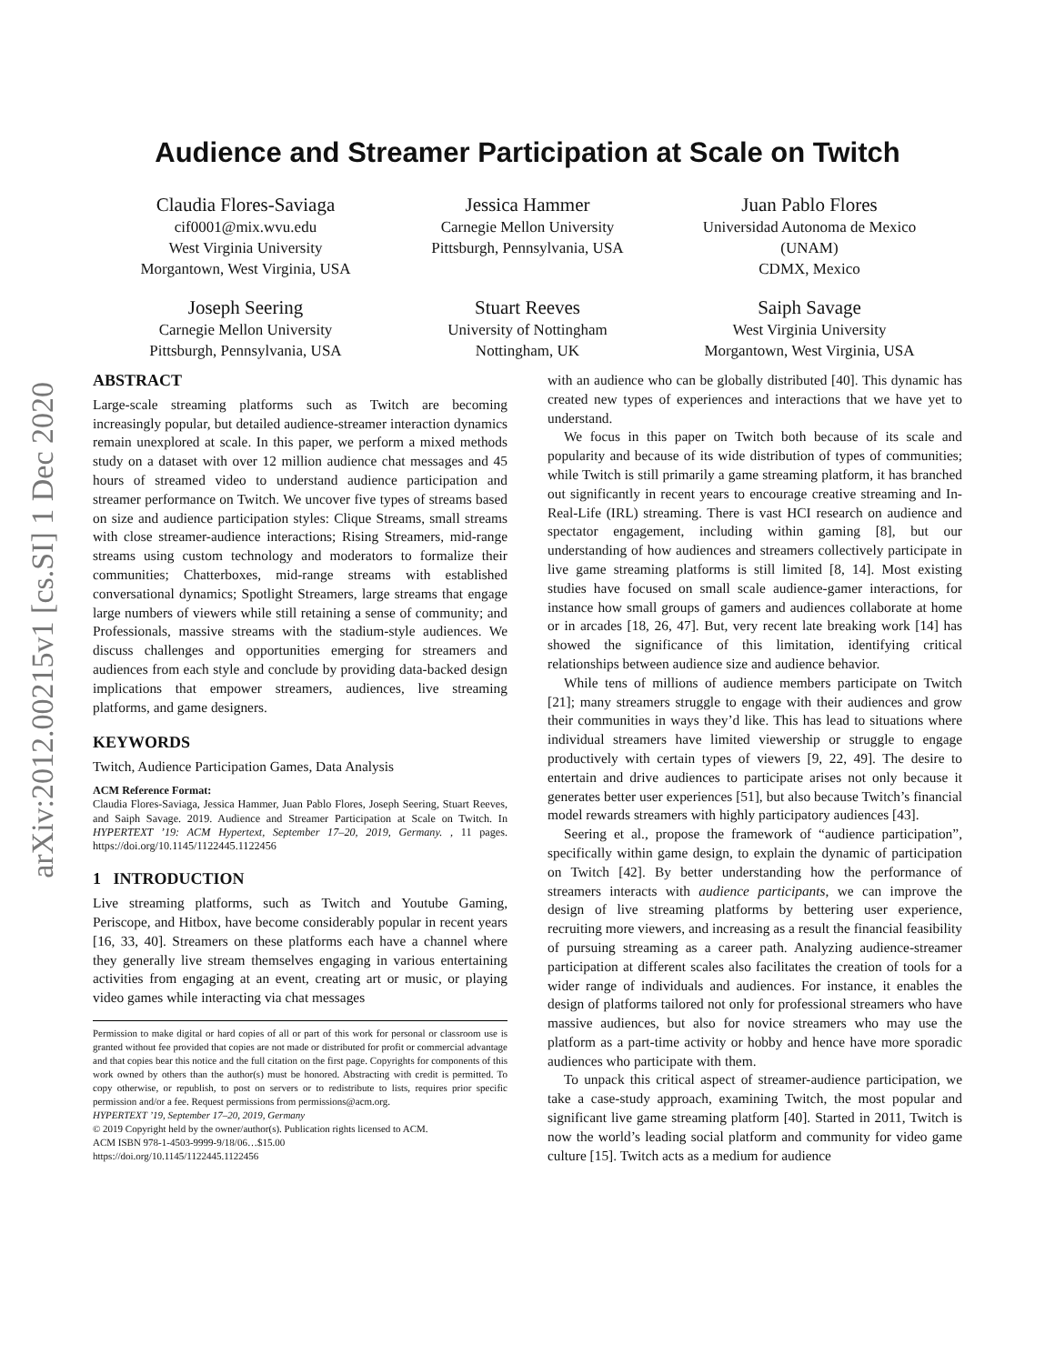arXiv:2012.00215v1 [cs.SI] 1 Dec 2020
Audience and Streamer Participation at Scale on Twitch
Claudia Flores-Saviaga
cif0001@mix.wvu.edu
West Virginia University
Morgantown, West Virginia, USA
Jessica Hammer
Carnegie Mellon University
Pittsburgh, Pennsylvania, USA
Juan Pablo Flores
Universidad Autonoma de Mexico
(UNAM)
CDMX, Mexico
Joseph Seering
Carnegie Mellon University
Pittsburgh, Pennsylvania, USA
Stuart Reeves
University of Nottingham
Nottingham, UK
Saiph Savage
West Virginia University
Morgantown, West Virginia, USA
ABSTRACT
Large-scale streaming platforms such as Twitch are becoming increasingly popular, but detailed audience-streamer interaction dynamics remain unexplored at scale. In this paper, we perform a mixed methods study on a dataset with over 12 million audience chat messages and 45 hours of streamed video to understand audience participation and streamer performance on Twitch. We uncover five types of streams based on size and audience participation styles: Clique Streams, small streams with close streamer-audience interactions; Rising Streamers, mid-range streams using custom technology and moderators to formalize their communities; Chatterboxes, mid-range streams with established conversational dynamics; Spotlight Streamers, large streams that engage large numbers of viewers while still retaining a sense of community; and Professionals, massive streams with the stadium-style audiences. We discuss challenges and opportunities emerging for streamers and audiences from each style and conclude by providing data-backed design implications that empower streamers, audiences, live streaming platforms, and game designers.
KEYWORDS
Twitch, Audience Participation Games, Data Analysis
ACM Reference Format:
Claudia Flores-Saviaga, Jessica Hammer, Juan Pablo Flores, Joseph Seering, Stuart Reeves, and Saiph Savage. 2019. Audience and Streamer Participation at Scale on Twitch. In HYPERTEXT ’19: ACM Hypertext, September 17–20, 2019, Germany. , 11 pages. https://doi.org/10.1145/1122445.1122456
1 INTRODUCTION
Live streaming platforms, such as Twitch and Youtube Gaming, Periscope, and Hitbox, have become considerably popular in recent years [16, 33, 40]. Streamers on these platforms each have a channel where they generally live stream themselves engaging in various entertaining activities from engaging at an event, creating art or music, or playing video games while interacting via chat messages
Permission to make digital or hard copies of all or part of this work for personal or classroom use is granted without fee provided that copies are not made or distributed for profit or commercial advantage and that copies bear this notice and the full citation on the first page. Copyrights for components of this work owned by others than the author(s) must be honored. Abstracting with credit is permitted. To copy otherwise, or republish, to post on servers or to redistribute to lists, requires prior specific permission and/or a fee. Request permissions from permissions@acm.org.
HYPERTEXT ’19, September 17–20, 2019, Germany
© 2019 Copyright held by the owner/author(s). Publication rights licensed to ACM.
ACM ISBN 978-1-4503-9999-9/18/06…$15.00
https://doi.org/10.1145/1122445.1122456
with an audience who can be globally distributed [40]. This dynamic has created new types of experiences and interactions that we have yet to understand.
We focus in this paper on Twitch both because of its scale and popularity and because of its wide distribution of types of communities; while Twitch is still primarily a game streaming platform, it has branched out significantly in recent years to encourage creative streaming and In-Real-Life (IRL) streaming. There is vast HCI research on audience and spectator engagement, including within gaming [8], but our understanding of how audiences and streamers collectively participate in live game streaming platforms is still limited [8, 14]. Most existing studies have focused on small scale audience-gamer interactions, for instance how small groups of gamers and audiences collaborate at home or in arcades [18, 26, 47]. But, very recent late breaking work [14] has showed the significance of this limitation, identifying critical relationships between audience size and audience behavior.
While tens of millions of audience members participate on Twitch [21]; many streamers struggle to engage with their audiences and grow their communities in ways they’d like. This has lead to situations where individual streamers have limited viewership or struggle to engage productively with certain types of viewers [9, 22, 49]. The desire to entertain and drive audiences to participate arises not only because it generates better user experiences [51], but also because Twitch’s financial model rewards streamers with highly participatory audiences [43].
Seering et al., propose the framework of “audience participation”, specifically within game design, to explain the dynamic of participation on Twitch [42]. By better understanding how the performance of streamers interacts with audience participants, we can improve the design of live streaming platforms by bettering user experience, recruiting more viewers, and increasing as a result the financial feasibility of pursuing streaming as a career path. Analyzing audience-streamer participation at different scales also facilitates the creation of tools for a wider range of individuals and audiences. For instance, it enables the design of platforms tailored not only for professional streamers who have massive audiences, but also for novice streamers who may use the platform as a part-time activity or hobby and hence have more sporadic audiences who participate with them.
To unpack this critical aspect of streamer-audience participation, we take a case-study approach, examining Twitch, the most popular and significant live game streaming platform [40]. Started in 2011, Twitch is now the world’s leading social platform and community for video game culture [15]. Twitch acts as a medium for audience